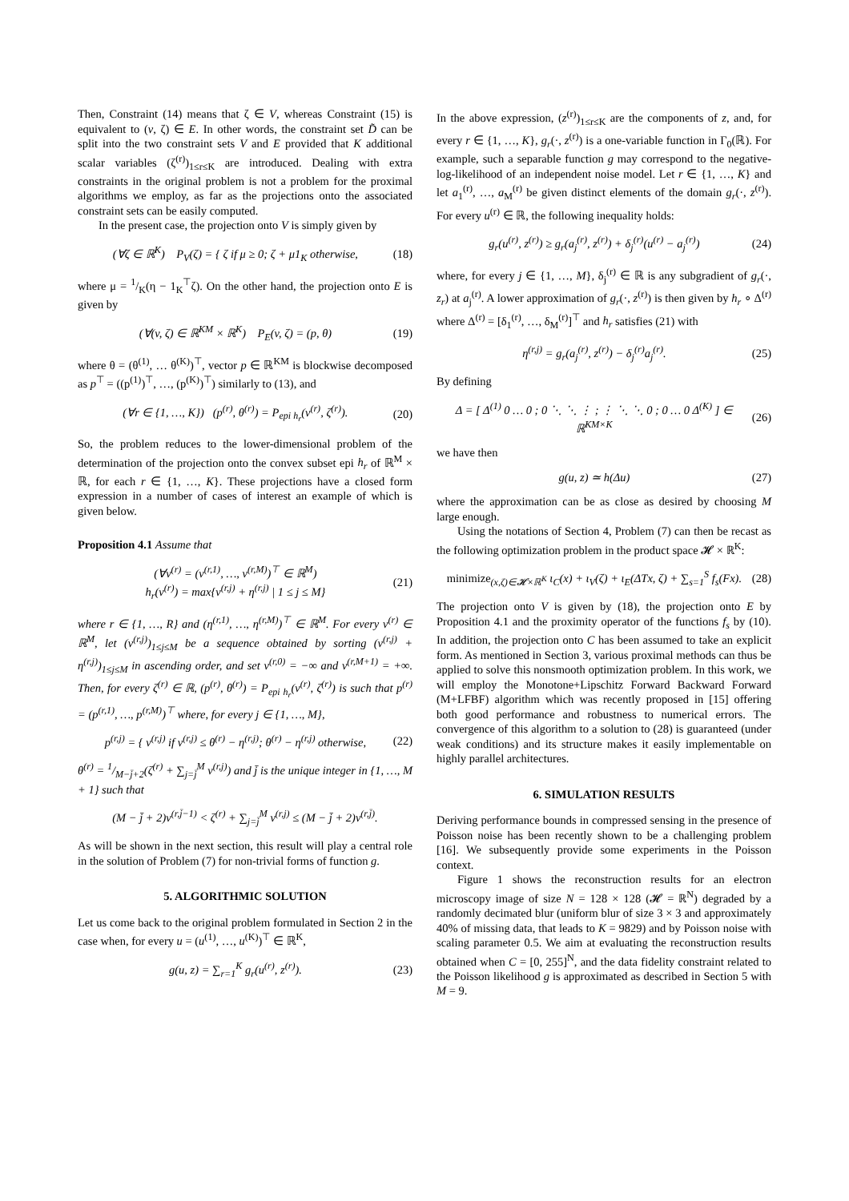Then, Constraint (14) means that ζ ∈ V, whereas Constraint (15) is equivalent to (v, ζ) ∈ E. In other words, the constraint set D̃ can be split into the two constraint sets V and E provided that K additional scalar variables (ζ<sup>(r)</sup>)<sub>1≤r≤K</sub> are introduced. Dealing with extra constraints in the original problem is not a problem for the proximal algorithms we employ, as far as the projections onto the associated constraint sets can be easily computed.
In the present case, the projection onto V is simply given by
(∀ζ ∈ ℝ<sup>K</sup>) P<sub>V</sub>(ζ) = { ζ if μ ≥ 0; ζ + μ1<sub>K</sub> otherwise, (18)
where μ = 1/K(η − 1<sub>K</sub><sup>⊤</sup>ζ). On the other hand, the projection onto E is given by
(∀(v, ζ) ∈ ℝ<sup>KM</sup> × ℝ<sup>K</sup>) P<sub>E</sub>(v, ζ) = (p, θ) (19)
where θ = (θ<sup>(1)</sup>, … θ<sup>(K)</sup>)<sup>⊤</sup>, vector p ∈ ℝ<sup>KM</sup> is blockwise decomposed as p<sup>⊤</sup> = ((p<sup>(1)</sup>)<sup>⊤</sup>, …, (p<sup>(K)</sup>)<sup>⊤</sup>) similarly to (13), and
(∀r ∈ {1, …, K}) (p<sup>(r)</sup>, θ<sup>(r)</sup>) = P<sub>epi h<sub>r</sub></sub>(v<sup>(r)</sup>, ζ<sup>(r)</sup>). (20)
So, the problem reduces to the lower-dimensional problem of the determination of the projection onto the convex subset epi h<sub>r</sub> of ℝ<sup>M</sup> × ℝ, for each r ∈ {1, …, K}. These projections have a closed form expression in a number of cases of interest an example of which is given below.
Proposition 4.1 Assume that
(∀v<sup>(r)</sup> = (v<sup>(r,1)</sup>, …, v<sup>(r,M)</sup>)<sup>⊤</sup> ∈ ℝ<sup>M</sup>)
h<sub>r</sub>(v<sup>(r)</sup>) = max{v<sup>(r,j)</sup> + η<sup>(r,j)</sup> | 1 ≤ j ≤ M} (21)
where r ∈ {1, …, R} and (η<sup>(r,1)</sup>, …, η<sup>(r,M)</sup>)<sup>⊤</sup> ∈ ℝ<sup>M</sup>. For every v<sup>(r)</sup> ∈ ℝ<sup>M</sup>, let (ν<sup>(r,j)</sup>)<sub>1≤j≤M</sub> be a sequence obtained by sorting (v<sup>(r,j)</sup> + η<sup>(r,j)</sup>)<sub>1≤j≤M</sub> in ascending order, and set ν<sup>(r,0)</sup> = −∞ and ν<sup>(r,M+1)</sup> = +∞. Then, for every ζ<sup>(r)</sup> ∈ ℝ, (p<sup>(r)</sup>, θ<sup>(r)</sup>) = P<sub>epi h<sub>r</sub></sub>(v<sup>(r)</sup>, ζ<sup>(r)</sup>) is such that p<sup>(r)</sup> = (p<sup>(r,1)</sup>, …, p<sup>(r,M)</sup>)<sup>⊤</sup> where, for every j ∈ {1, …, M},
p<sup>(r,j)</sup> = { v<sup>(r,j)</sup> if v<sup>(r,j)</sup> ≤ θ<sup>(r)</sup> − η<sup>(r,j)</sup>; θ<sup>(r)</sup> − η<sup>(r,j)</sup> otherwise, (22)
θ<sup>(r)</sup> = 1/M−j̄+2(ζ<sup>(r)</sup> + ∑<sub>j=j̄</sub><sup>M</sup> ν<sup>(r,j)</sup>) and j̄ is the unique integer in {1, …, M + 1} such that
(M − j̄ + 2)ν<sup>(r,j̄−1)</sup> < ζ<sup>(r)</sup> + ∑<sub>j=j̄</sub><sup>M</sup> ν<sup>(r,j)</sup> ≤ (M − j̄ + 2)ν<sup>(r,j̄)</sup>.
As will be shown in the next section, this result will play a central role in the solution of Problem (7) for non-trivial forms of function g.
5. ALGORITHMIC SOLUTION
Let us come back to the original problem formulated in Section 2 in the case when, for every u = (u<sup>(1)</sup>, …, u<sup>(K)</sup>)<sup>⊤</sup> ∈ ℝ<sup>K</sup>,
g(u, z) = ∑<sub>r=1</sub><sup>K</sup> g<sub>r</sub>(u<sup>(r)</sup>, z<sup>(r)</sup>). (23)
In the above expression, (z<sup>(r)</sup>)<sub>1≤r≤K</sub> are the components of z, and, for every r ∈ {1, …, K}, g<sub>r</sub>(·, z<sup>(r)</sup>) is a one-variable function in Γ<sub>0</sub>(ℝ). For example, such a separable function g may correspond to the negative-log-likelihood of an independent noise model. Let r ∈ {1, …, K} and let a<sub>1</sub><sup>(r)</sup>, …, a<sub>M</sub><sup>(r)</sup> be given distinct elements of the domain g<sub>r</sub>(·, z<sup>(r)</sup>). For every u<sup>(r)</sup> ∈ ℝ, the following inequality holds:
g<sub>r</sub>(u<sup>(r)</sup>, z<sup>(r)</sup>) ≥ g<sub>r</sub>(a<sub>j</sub><sup>(r)</sup>, z<sup>(r)</sup>) + δ<sub>j</sub><sup>(r)</sup>(u<sup>(r)</sup> − a<sub>j</sub><sup>(r)</sup>) (24)
where, for every j ∈ {1, …, M}, δ<sub>j</sub><sup>(r)</sup> ∈ ℝ is any subgradient of g<sub>r</sub>(·, z<sub>r</sub>) at a<sub>j</sub><sup>(r)</sup>. A lower approximation of g<sub>r</sub>(·, z<sup>(r)</sup>) is then given by h<sub>r</sub> ∘ Δ<sup>(r)</sup> where Δ<sup>(r)</sup> = [δ<sub>1</sub><sup>(r)</sup>, …, δ<sub>M</sub><sup>(r)</sup>]<sup>⊤</sup> and h<sub>r</sub> satisfies (21) with
η<sup>(r,j)</sup> = g<sub>r</sub>(a<sub>j</sub><sup>(r)</sup>, z<sup>(r)</sup>) − δ<sub>j</sub><sup>(r)</sup>a<sub>j</sub><sup>(r)</sup>. (25)
By defining
Δ = [ Δ<sup>(1)</sup> 0 … 0 ; 0 ⋱ ⋱ ⋮ ; ⋮ ⋱ ⋱ 0 ; 0 … 0 Δ<sup>(K)</sup> ] ∈ ℝ<sup>KM×K</sup> (26)
we have then
g(u, z) ≃ h(Δu) (27)
where the approximation can be as close as desired by choosing M large enough.
Using the notations of Section 4, Problem (7) can then be recast as the following optimization problem in the product space 𝓗 × ℝ<sup>K</sup>:
minimize<sub>(x,ζ)∈𝓗×ℝ<sup>K</sup></sub> ι<sub>C</sub>(x) + ι<sub>V</sub>(ζ) + ι<sub>E</sub>(ΔTx, ζ) + ∑<sub>s=1</sub><sup>S</sup> f<sub>s</sub>(Fx). (28)
The projection onto V is given by (18), the projection onto E by Proposition 4.1 and the proximity operator of the functions f<sub>s</sub> by (10). In addition, the projection onto C has been assumed to take an explicit form. As mentioned in Section 3, various proximal methods can thus be applied to solve this nonsmooth optimization problem. In this work, we will employ the Monotone+Lipschitz Forward Backward Forward (M+LFBF) algorithm which was recently proposed in [15] offering both good performance and robustness to numerical errors. The convergence of this algorithm to a solution to (28) is guaranteed (under weak conditions) and its structure makes it easily implementable on highly parallel architectures.
6. SIMULATION RESULTS
Deriving performance bounds in compressed sensing in the presence of Poisson noise has been recently shown to be a challenging problem [16]. We subsequently provide some experiments in the Poisson context.
Figure 1 shows the reconstruction results for an electron microscopy image of size N = 128 × 128 (𝓗 = ℝ<sup>N</sup>) degraded by a randomly decimated blur (uniform blur of size 3 × 3 and approximately 40% of missing data, that leads to K = 9829) and by Poisson noise with scaling parameter 0.5. We aim at evaluating the reconstruction results obtained when C = [0, 255]<sup>N</sup>, and the data fidelity constraint related to the Poisson likelihood g is approximated as described in Section 5 with M = 9.